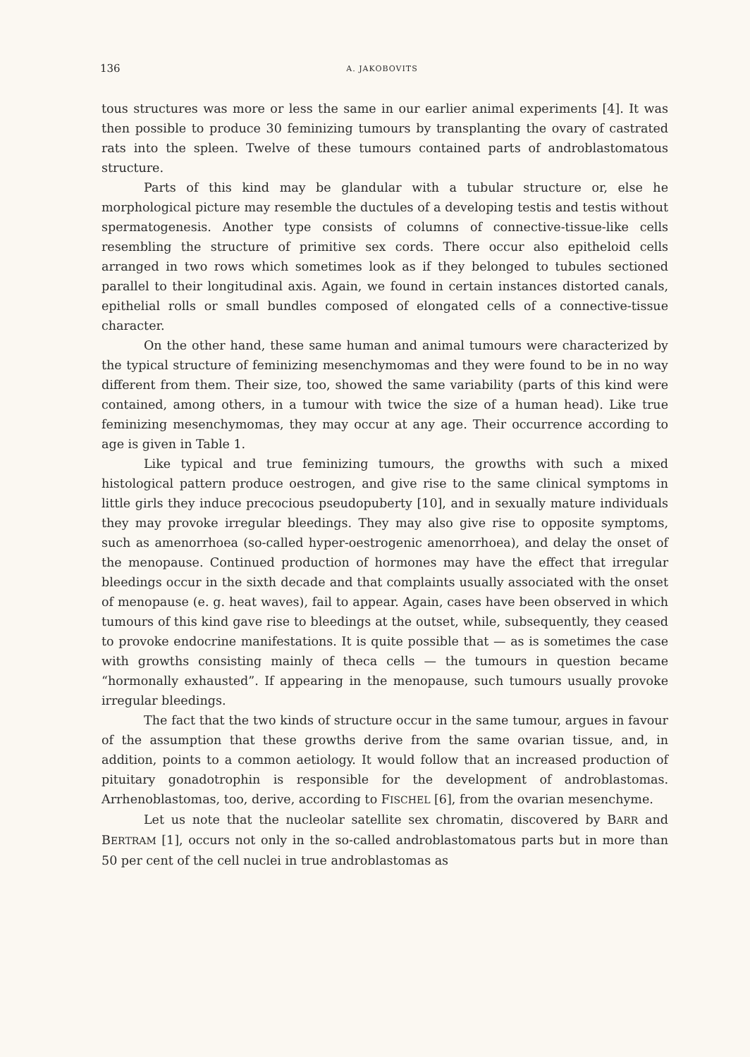136 A. JAKOBOVITS
tous structures was more or less the same in our earlier animal experiments [4]. It was then possible to produce 30 feminizing tumours by transplanting the ovary of castrated rats into the spleen. Twelve of these tumours contained parts of androblastomatous structure.
Parts of this kind may be glandular with a tubular structure or, else he morphological picture may resemble the ductules of a developing testis and testis without spermatogenesis. Another type consists of columns of connective-tissue-like cells resembling the structure of primitive sex cords. There occur also epitheloid cells arranged in two rows which sometimes look as if they belonged to tubules sectioned parallel to their longitudinal axis. Again, we found in certain instances distorted canals, epithelial rolls or small bundles composed of elongated cells of a connective-tissue character.
On the other hand, these same human and animal tumours were characterized by the typical structure of feminizing mesenchymomas and they were found to be in no way different from them. Their size, too, showed the same variability (parts of this kind were contained, among others, in a tumour with twice the size of a human head). Like true feminizing mesenchymomas, they may occur at any age. Their occurrence according to age is given in Table 1.
Like typical and true feminizing tumours, the growths with such a mixed histological pattern produce oestrogen, and give rise to the same clinical symptoms in little girls they induce precocious pseudopuberty [10], and in sexually mature individuals they may provoke irregular bleedings. They may also give rise to opposite symptoms, such as amenorrhoea (so-called hyper-oestrogenic amenorrhoea), and delay the onset of the menopause. Continued production of hormones may have the effect that irregular bleedings occur in the sixth decade and that complaints usually associated with the onset of menopause (e. g. heat waves), fail to appear. Again, cases have been observed in which tumours of this kind gave rise to bleedings at the outset, while, subsequently, they ceased to provoke endocrine manifestations. It is quite possible that — as is sometimes the case with growths consisting mainly of theca cells — the tumours in question became “hormonally exhausted”. If appearing in the menopause, such tumours usually provoke irregular bleedings.
The fact that the two kinds of structure occur in the same tumour, argues in favour of the assumption that these growths derive from the same ovarian tissue, and, in addition, points to a common aetiology. It would follow that an increased production of pituitary gonadotrophin is responsible for the development of androblastomas. Arrhenoblastomas, too, derive, according to FISCHEL [6], from the ovarian mesenchyme.
Let us note that the nucleolar satellite sex chromatin, discovered by BARR and BERTRAM [1], occurs not only in the so-called androblastomatous parts but in more than 50 per cent of the cell nuclei in true androblastomas as